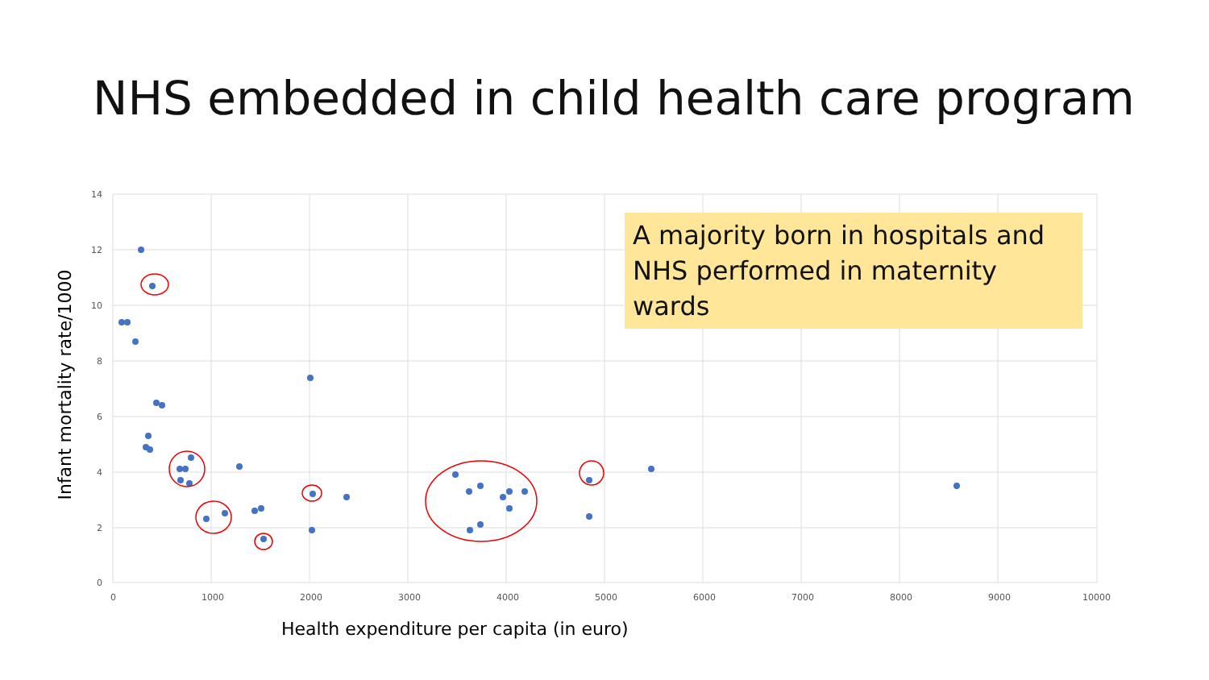NHS embedded in child health care program
14
12
10
8
6
4
2
0
0
1000
2000
3000
4000
5000
6000
7000
8000
9000
10000
A majority born in hospitals and NHS performed in maternity wards
Infant mortality rate/1000
Health expenditure per capita (in euro)